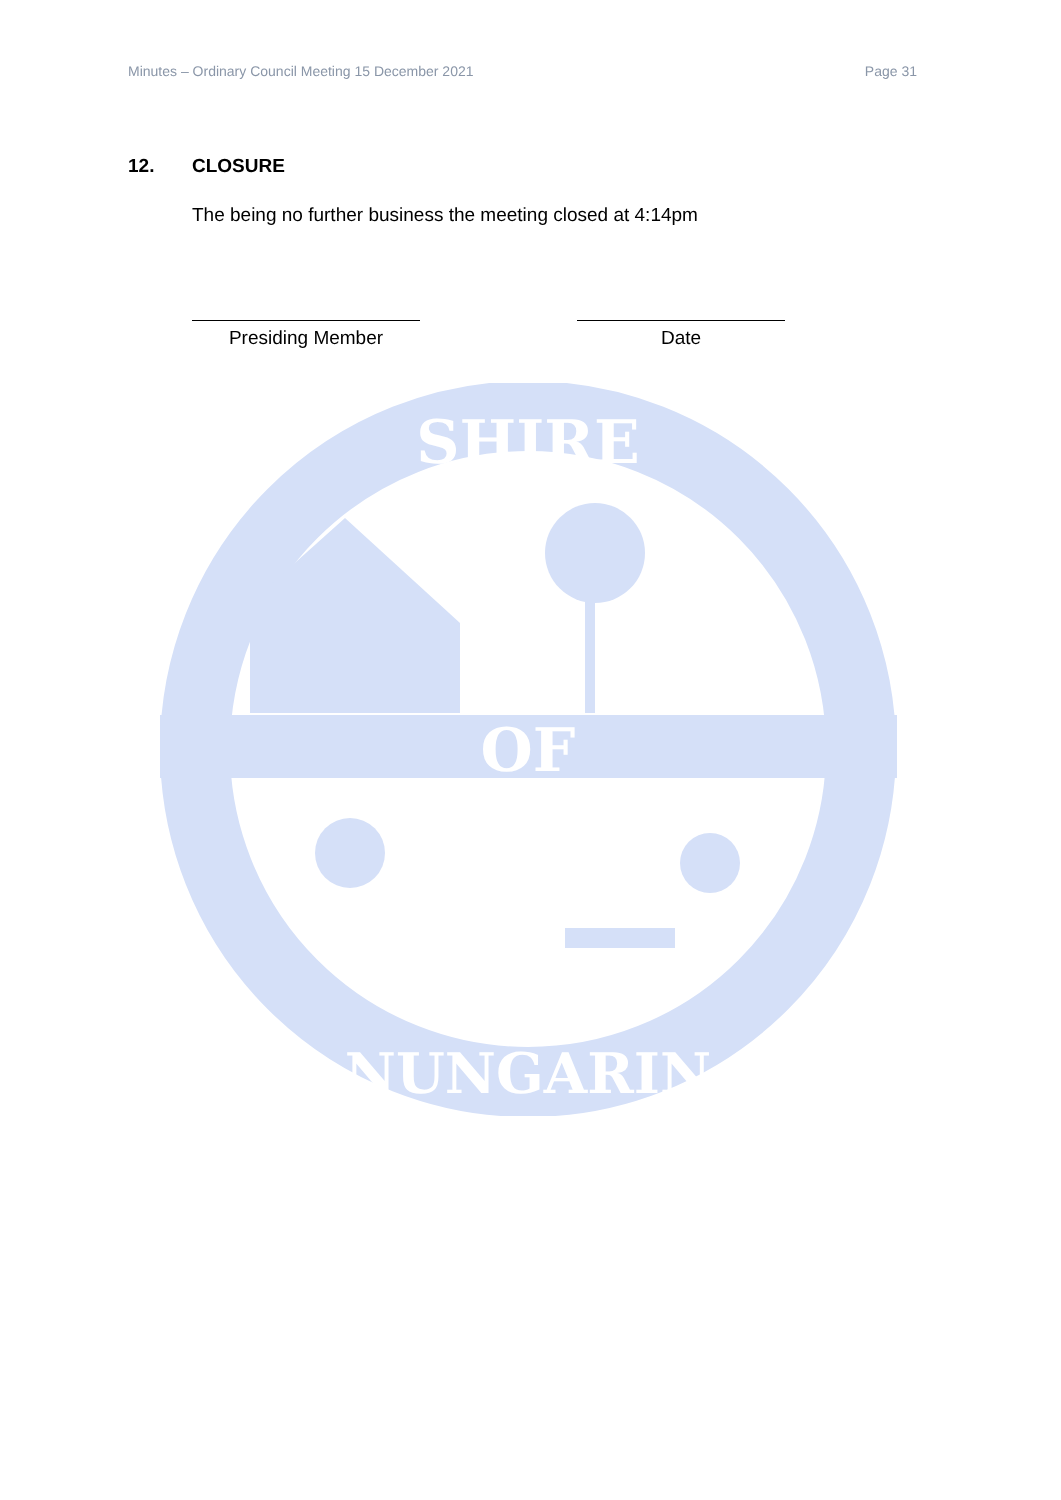Minutes – Ordinary Council Meeting 15 December 2021 Page 31
12. CLOSURE
The being no further business the meeting closed at 4:14pm
Presiding Member Date
SHIRE
OF
NUNGARIN